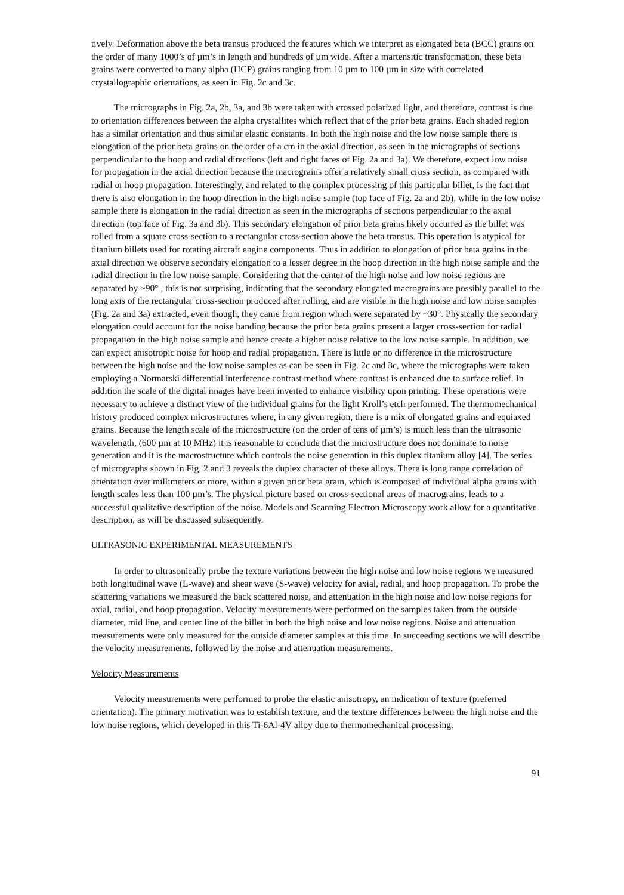tively. Deformation above the beta transus produced the features which we interpret as elongated beta (BCC) grains on the order of many 1000’s of µm’s in length and hundreds of µm wide. After a martensitic transformation, these beta grains were converted to many alpha (HCP) grains ranging from 10 µm to 100 µm in size with correlated crystallographic orientations, as seen in Fig. 2c and 3c.
The micrographs in Fig. 2a, 2b, 3a, and 3b were taken with crossed polarized light, and therefore, contrast is due to orientation differences between the alpha crystallites which reflect that of the prior beta grains. Each shaded region has a similar orientation and thus similar elastic constants. In both the high noise and the low noise sample there is elongation of the prior beta grains on the order of a cm in the axial direction, as seen in the micrographs of sections perpendicular to the hoop and radial directions (left and right faces of Fig. 2a and 3a). We therefore, expect low noise for propagation in the axial direction because the macrograins offer a relatively small cross section, as compared with radial or hoop propagation. Interestingly, and related to the complex processing of this particular billet, is the fact that there is also elongation in the hoop direction in the high noise sample (top face of Fig. 2a and 2b), while in the low noise sample there is elongation in the radial direction as seen in the micrographs of sections perpendicular to the axial direction (top face of Fig. 3a and 3b). This secondary elongation of prior beta grains likely occurred as the billet was rolled from a square cross-section to a rectangular cross-section above the beta transus. This operation is atypical for titanium billets used for rotating aircraft engine components. Thus in addition to elongation of prior beta grains in the axial direction we observe secondary elongation to a lesser degree in the hoop direction in the high noise sample and the radial direction in the low noise sample. Considering that the center of the high noise and low noise regions are separated by ~90° , this is not surprising, indicating that the secondary elongated macrograins are possibly parallel to the long axis of the rectangular cross-section produced after rolling, and are visible in the high noise and low noise samples (Fig. 2a and 3a) extracted, even though, they came from region which were separated by ~30°. Physically the secondary elongation could account for the noise banding because the prior beta grains present a larger cross-section for radial propagation in the high noise sample and hence create a higher noise relative to the low noise sample. In addition, we can expect anisotropic noise for hoop and radial propagation. There is little or no difference in the microstructure between the high noise and the low noise samples as can be seen in Fig. 2c and 3c, where the micrographs were taken employing a Normarski differential interference contrast method where contrast is enhanced due to surface relief. In addition the scale of the digital images have been inverted to enhance visibility upon printing. These operations were necessary to achieve a distinct view of the individual grains for the light Kroll’s etch performed. The thermomechanical history produced complex microstructures where, in any given region, there is a mix of elongated grains and equiaxed grains. Because the length scale of the microstructure (on the order of tens of µm’s) is much less than the ultrasonic wavelength, (600 µm at 10 MHz) it is reasonable to conclude that the microstructure does not dominate to noise generation and it is the macrostructure which controls the noise generation in this duplex titanium alloy [4]. The series of micrographs shown in Fig. 2 and 3 reveals the duplex character of these alloys. There is long range correlation of orientation over millimeters or more, within a given prior beta grain, which is composed of individual alpha grains with length scales less than 100 µm’s. The physical picture based on cross-sectional areas of macrograins, leads to a successful qualitative description of the noise. Models and Scanning Electron Microscopy work allow for a quantitative description, as will be discussed subsequently.
ULTRASONIC EXPERIMENTAL MEASUREMENTS
In order to ultrasonically probe the texture variations between the high noise and low noise regions we measured both longitudinal wave (L-wave) and shear wave (S-wave) velocity for axial, radial, and hoop propagation. To probe the scattering variations we measured the back scattered noise, and attenuation in the high noise and low noise regions for axial, radial, and hoop propagation. Velocity measurements were performed on the samples taken from the outside diameter, mid line, and center line of the billet in both the high noise and low noise regions. Noise and attenuation measurements were only measured for the outside diameter samples at this time. In succeeding sections we will describe the velocity measurements, followed by the noise and attenuation measurements.
Velocity Measurements
Velocity measurements were performed to probe the elastic anisotropy, an indication of texture (preferred orientation). The primary motivation was to establish texture, and the texture differences between the high noise and the low noise regions, which developed in this Ti-6Al-4V alloy due to thermomechanical processing.
91